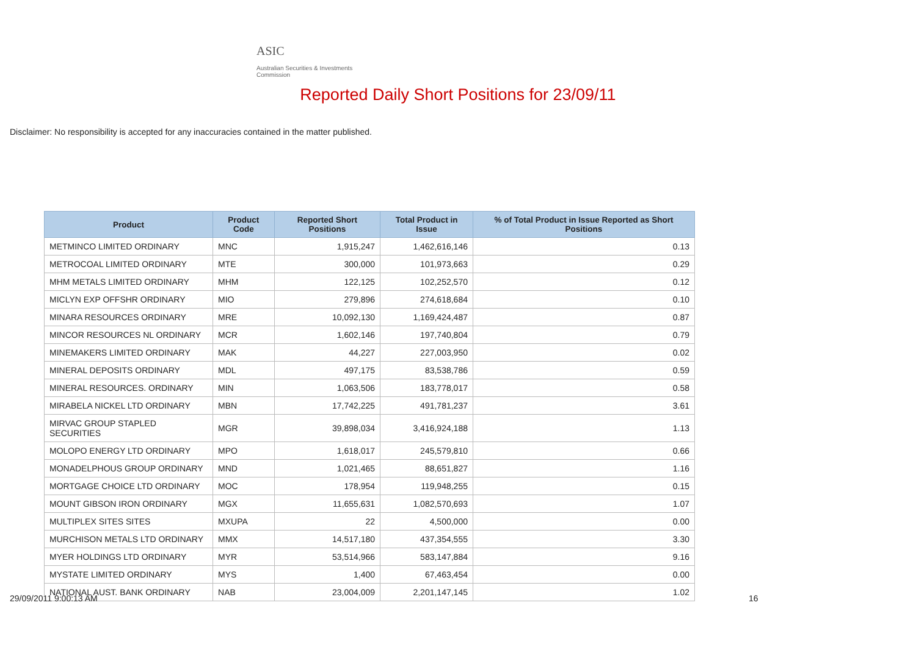ASIC
Australian Securities & Investments Commission
Reported Daily Short Positions for 23/09/11
Disclaimer: No responsibility is accepted for any inaccuracies contained in the matter published.
| Product | Product Code | Reported Short Positions | Total Product in Issue | % of Total Product in Issue Reported as Short Positions |
| --- | --- | --- | --- | --- |
| METMINCO LIMITED ORDINARY | MNC | 1,915,247 | 1,462,616,146 | 0.13 |
| METROCOAL LIMITED ORDINARY | MTE | 300,000 | 101,973,663 | 0.29 |
| MHM METALS LIMITED ORDINARY | MHM | 122,125 | 102,252,570 | 0.12 |
| MICLYN EXP OFFSHR ORDINARY | MIO | 279,896 | 274,618,684 | 0.10 |
| MINARA RESOURCES ORDINARY | MRE | 10,092,130 | 1,169,424,487 | 0.87 |
| MINCOR RESOURCES NL ORDINARY | MCR | 1,602,146 | 197,740,804 | 0.79 |
| MINEMAKERS LIMITED ORDINARY | MAK | 44,227 | 227,003,950 | 0.02 |
| MINERAL DEPOSITS ORDINARY | MDL | 497,175 | 83,538,786 | 0.59 |
| MINERAL RESOURCES. ORDINARY | MIN | 1,063,506 | 183,778,017 | 0.58 |
| MIRABELA NICKEL LTD ORDINARY | MBN | 17,742,225 | 491,781,237 | 3.61 |
| MIRVAC GROUP STAPLED SECURITIES | MGR | 39,898,034 | 3,416,924,188 | 1.13 |
| MOLOPO ENERGY LTD ORDINARY | MPO | 1,618,017 | 245,579,810 | 0.66 |
| MONADELPHOUS GROUP ORDINARY | MND | 1,021,465 | 88,651,827 | 1.16 |
| MORTGAGE CHOICE LTD ORDINARY | MOC | 178,954 | 119,948,255 | 0.15 |
| MOUNT GIBSON IRON ORDINARY | MGX | 11,655,631 | 1,082,570,693 | 1.07 |
| MULTIPLEX SITES SITES | MXUPA | 22 | 4,500,000 | 0.00 |
| MURCHISON METALS LTD ORDINARY | MMX | 14,517,180 | 437,354,555 | 3.30 |
| MYER HOLDINGS LTD ORDINARY | MYR | 53,514,966 | 583,147,884 | 9.16 |
| MYSTATE LIMITED ORDINARY | MYS | 1,400 | 67,463,454 | 0.00 |
| NATIONAL AUST. BANK ORDINARY | NAB | 23,004,009 | 2,201,147,145 | 1.02 |
29/09/2011 9:00:13 AM 16